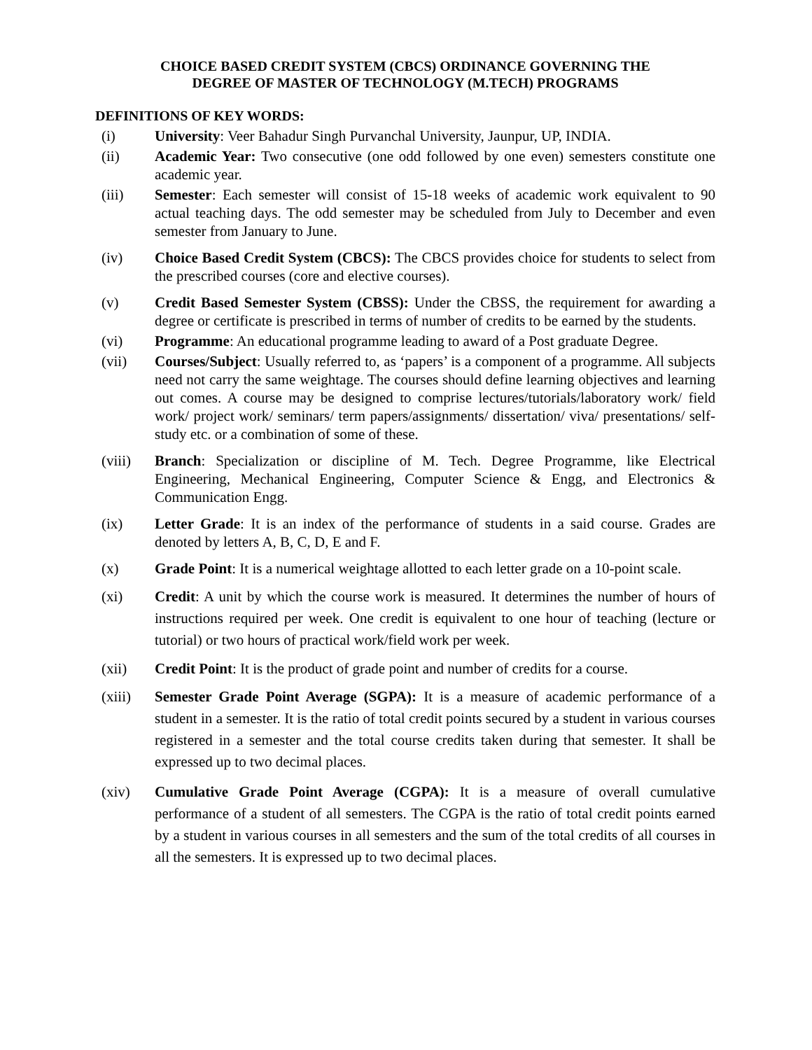CHOICE BASED CREDIT SYSTEM (CBCS) ORDINANCE GOVERNING THE
DEGREE OF MASTER OF TECHNOLOGY (M.TECH) PROGRAMS
DEFINITIONS OF KEY WORDS:
(i) University: Veer Bahadur Singh Purvanchal University, Jaunpur, UP, INDIA.
(ii) Academic Year: Two consecutive (one odd followed by one even) semesters constitute one academic year.
(iii) Semester: Each semester will consist of 15-18 weeks of academic work equivalent to 90 actual teaching days. The odd semester may be scheduled from July to December and even semester from January to June.
(iv) Choice Based Credit System (CBCS): The CBCS provides choice for students to select from the prescribed courses (core and elective courses).
(v) Credit Based Semester System (CBSS): Under the CBSS, the requirement for awarding a degree or certificate is prescribed in terms of number of credits to be earned by the students.
(vi) Programme: An educational programme leading to award of a Post graduate Degree.
(vii) Courses/Subject: Usually referred to, as ‘papers’ is a component of a programme. All subjects need not carry the same weightage. The courses should define learning objectives and learning out comes. A course may be designed to comprise lectures/tutorials/laboratory work/ field work/ project work/ seminars/ term papers/assignments/ dissertation/ viva/ presentations/ self-study etc. or a combination of some of these.
(viii) Branch: Specialization or discipline of M. Tech. Degree Programme, like Electrical Engineering, Mechanical Engineering, Computer Science & Engg, and Electronics & Communication Engg.
(ix) Letter Grade: It is an index of the performance of students in a said course. Grades are denoted by letters A, B, C, D, E and F.
(x) Grade Point: It is a numerical weightage allotted to each letter grade on a 10-point scale.
(xi) Credit: A unit by which the course work is measured. It determines the number of hours of instructions required per week. One credit is equivalent to one hour of teaching (lecture or tutorial) or two hours of practical work/field work per week.
(xii) Credit Point: It is the product of grade point and number of credits for a course.
(xiii) Semester Grade Point Average (SGPA): It is a measure of academic performance of a student in a semester. It is the ratio of total credit points secured by a student in various courses registered in a semester and the total course credits taken during that semester. It shall be expressed up to two decimal places.
(xiv) Cumulative Grade Point Average (CGPA): It is a measure of overall cumulative performance of a student of all semesters. The CGPA is the ratio of total credit points earned by a student in various courses in all semesters and the sum of the total credits of all courses in all the semesters. It is expressed up to two decimal places.